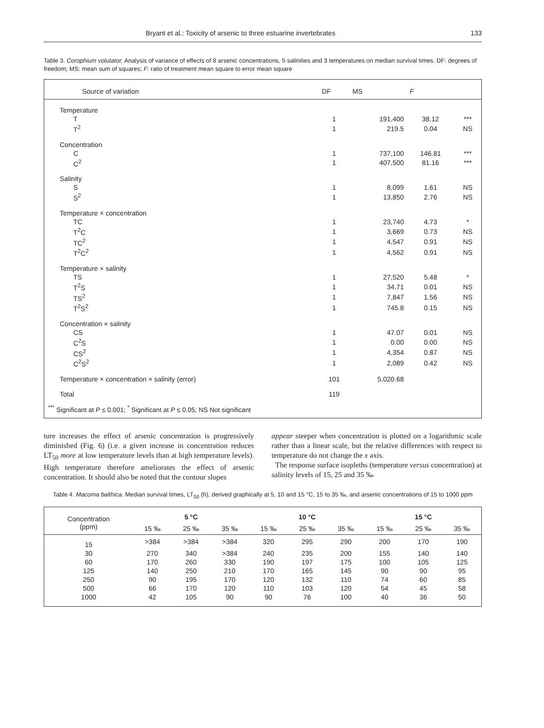Bryant et al.: Toxicity of arsenic to three estuarine invertebrates 133
Table 3. Corophium volutator. Analysis of variance of effects of 8 arsenic concentrations, 5 salinities and 3 temperatures on median survival times. DF: degrees of freedom; MS: mean sum of squares; F: ratio of treatment mean square to error mean square
| Source of variation | DF | MS | F | |
| --- | --- | --- | --- | --- |
| Temperature | | | | |
| T | 1 | 191,400 | 38.12 | *** |
| T<sup>2</sup> | 1 | 219.5 | 0.04 | NS |
| Concentration | | | | |
| C | 1 | 737,100 | 146.81 | *** |
| C<sup>2</sup> | 1 | 407,500 | 81.16 | *** |
| Salinity | | | | |
| S | 1 | 8,099 | 1.61 | NS |
| S<sup>2</sup> | 1 | 13,850 | 2.76 | NS |
| Temperature × concentration | | | | |
| TC | 1 | 23,740 | 4.73 | * |
| T<sup>2</sup>C | 1 | 3,669 | 0.73 | NS |
| TC<sup>2</sup> | 1 | 4,547 | 0.91 | NS |
| T<sup>2</sup>C<sup>2</sup> | 1 | 4,562 | 0.91 | NS |
| Temperature × salinity | | | | |
| TS | 1 | 27,520 | 5.48 | * |
| T<sup>2</sup>S | 1 | 34.71 | 0.01 | NS |
| TS<sup>2</sup> | 1 | 7,847 | 1.56 | NS |
| T<sup>2</sup>S<sup>2</sup> | 1 | 745.8 | 0.15 | NS |
| Concentration × salinity | | | | |
| CS | 1 | 47.07 | 0.01 | NS |
| C<sup>2</sup>S | 1 | 0.00 | 0.00 | NS |
| CS<sup>2</sup> | 1 | 4,354 | 0.87 | NS |
| C<sup>2</sup>S<sup>2</sup> | 1 | 2,089 | 0.42 | NS |
| Temperature × concentration × salinity (error) | 101 | 5,020.68 | | |
| Total | 119 | | | |
<sup>***</sup> Significant at P ≤ 0.001; <sup>*</sup> Significant at P ≤ 0.05; NS Not significant
ture increases the effect of arsenic concentration is progressively diminished (Fig. 6) (i.e. a given increase in concentration reduces LT<sub>50</sub> more at low temperature levels than at high temperature levels). High temperature therefore ameliorates the effect of arsenic concentration. It should also be noted that the contour slopes
appear steeper when concentration is plotted on a logarithmic scale rather than a linear scale, but the relative differences with respect to temperature do not change the x axis.
The response surface isopleths (temperature versus concentration) at salinity levels of 15, 25 and 35 ‰
Table 4. Macoma balthica. Median survival times, LT<sub>50</sub> (h), derived graphically at 5, 10 and 15 °C, 15 to 35 ‰, and arsenic concentrations of 15 to 1000 ppm
| Concentration (ppm) | 5 °C | | | 10 °C | | | 15 °C | | |
| --- | --- | --- | --- | --- | --- | --- | --- | --- | --- |
| | 15 ‰ | 25 ‰ | 35 ‰ | 15 ‰ | 25 ‰ | 35 ‰ | 15 ‰ | 25 ‰ | 35 ‰ |
| 15 | >384 | >384 | >384 | 320 | 295 | 290 | 200 | 170 | 190 |
| 30 | 270 | 340 | >384 | 240 | 235 | 200 | 155 | 140 | 140 |
| 60 | 170 | 260 | 330 | 190 | 197 | 175 | 100 | 105 | 125 |
| 125 | 140 | 250 | 210 | 170 | 165 | 145 | 90 | 90 | 95 |
| 250 | 90 | 195 | 170 | 120 | 132 | 110 | 74 | 60 | 85 |
| 500 | 66 | 170 | 120 | 110 | 103 | 120 | 54 | 45 | 58 |
| 1000 | 42 | 105 | 90 | 90 | 76 | 100 | 40 | 36 | 50 |